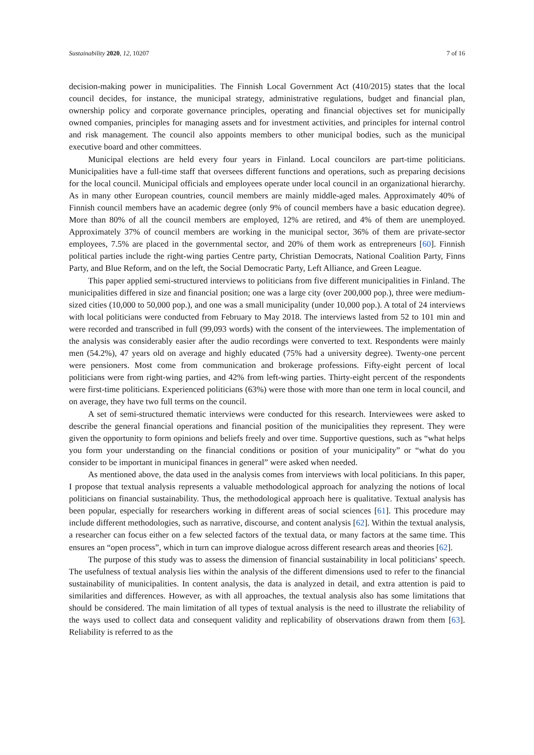Sustainability 2020, 12, 10207 7 of 16
decision-making power in municipalities. The Finnish Local Government Act (410/2015) states that the local council decides, for instance, the municipal strategy, administrative regulations, budget and financial plan, ownership policy and corporate governance principles, operating and financial objectives set for municipally owned companies, principles for managing assets and for investment activities, and principles for internal control and risk management. The council also appoints members to other municipal bodies, such as the municipal executive board and other committees.
Municipal elections are held every four years in Finland. Local councilors are part-time politicians. Municipalities have a full-time staff that oversees different functions and operations, such as preparing decisions for the local council. Municipal officials and employees operate under local council in an organizational hierarchy. As in many other European countries, council members are mainly middle-aged males. Approximately 40% of Finnish council members have an academic degree (only 9% of council members have a basic education degree). More than 80% of all the council members are employed, 12% are retired, and 4% of them are unemployed. Approximately 37% of council members are working in the municipal sector, 36% of them are private-sector employees, 7.5% are placed in the governmental sector, and 20% of them work as entrepreneurs [60]. Finnish political parties include the right-wing parties Centre party, Christian Democrats, National Coalition Party, Finns Party, and Blue Reform, and on the left, the Social Democratic Party, Left Alliance, and Green League.
This paper applied semi-structured interviews to politicians from five different municipalities in Finland. The municipalities differed in size and financial position; one was a large city (over 200,000 pop.), three were medium-sized cities (10,000 to 50,000 pop.), and one was a small municipality (under 10,000 pop.). A total of 24 interviews with local politicians were conducted from February to May 2018. The interviews lasted from 52 to 101 min and were recorded and transcribed in full (99,093 words) with the consent of the interviewees. The implementation of the analysis was considerably easier after the audio recordings were converted to text. Respondents were mainly men (54.2%), 47 years old on average and highly educated (75% had a university degree). Twenty-one percent were pensioners. Most come from communication and brokerage professions. Fifty-eight percent of local politicians were from right-wing parties, and 42% from left-wing parties. Thirty-eight percent of the respondents were first-time politicians. Experienced politicians (63%) were those with more than one term in local council, and on average, they have two full terms on the council.
A set of semi-structured thematic interviews were conducted for this research. Interviewees were asked to describe the general financial operations and financial position of the municipalities they represent. They were given the opportunity to form opinions and beliefs freely and over time. Supportive questions, such as “what helps you form your understanding on the financial conditions or position of your municipality” or “what do you consider to be important in municipal finances in general” were asked when needed.
As mentioned above, the data used in the analysis comes from interviews with local politicians. In this paper, I propose that textual analysis represents a valuable methodological approach for analyzing the notions of local politicians on financial sustainability. Thus, the methodological approach here is qualitative. Textual analysis has been popular, especially for researchers working in different areas of social sciences [61]. This procedure may include different methodologies, such as narrative, discourse, and content analysis [62]. Within the textual analysis, a researcher can focus either on a few selected factors of the textual data, or many factors at the same time. This ensures an “open process”, which in turn can improve dialogue across different research areas and theories [62].
The purpose of this study was to assess the dimension of financial sustainability in local politicians’ speech. The usefulness of textual analysis lies within the analysis of the different dimensions used to refer to the financial sustainability of municipalities. In content analysis, the data is analyzed in detail, and extra attention is paid to similarities and differences. However, as with all approaches, the textual analysis also has some limitations that should be considered. The main limitation of all types of textual analysis is the need to illustrate the reliability of the ways used to collect data and consequent validity and replicability of observations drawn from them [63]. Reliability is referred to as the